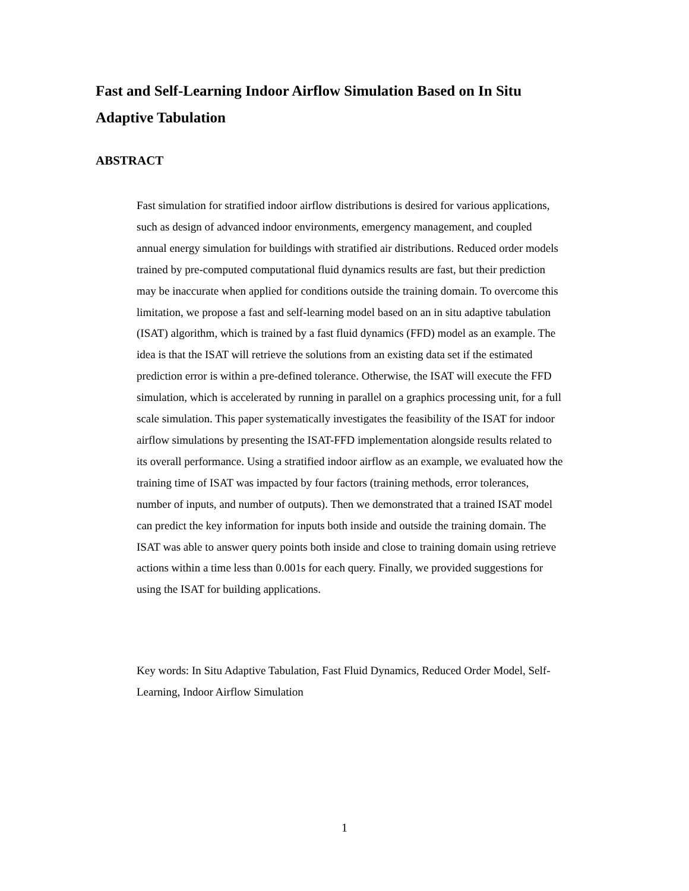Fast and Self-Learning Indoor Airflow Simulation Based on In Situ Adaptive Tabulation
ABSTRACT
Fast simulation for stratified indoor airflow distributions is desired for various applications, such as design of advanced indoor environments, emergency management, and coupled annual energy simulation for buildings with stratified air distributions. Reduced order models trained by pre-computed computational fluid dynamics results are fast, but their prediction may be inaccurate when applied for conditions outside the training domain. To overcome this limitation, we propose a fast and self-learning model based on an in situ adaptive tabulation (ISAT) algorithm, which is trained by a fast fluid dynamics (FFD) model as an example. The idea is that the ISAT will retrieve the solutions from an existing data set if the estimated prediction error is within a pre-defined tolerance. Otherwise, the ISAT will execute the FFD simulation, which is accelerated by running in parallel on a graphics processing unit, for a full scale simulation. This paper systematically investigates the feasibility of the ISAT for indoor airflow simulations by presenting the ISAT-FFD implementation alongside results related to its overall performance. Using a stratified indoor airflow as an example, we evaluated how the training time of ISAT was impacted by four factors (training methods, error tolerances, number of inputs, and number of outputs). Then we demonstrated that a trained ISAT model can predict the key information for inputs both inside and outside the training domain. The ISAT was able to answer query points both inside and close to training domain using retrieve actions within a time less than 0.001s for each query. Finally, we provided suggestions for using the ISAT for building applications.
Key words: In Situ Adaptive Tabulation, Fast Fluid Dynamics, Reduced Order Model, Self-Learning, Indoor Airflow Simulation
1